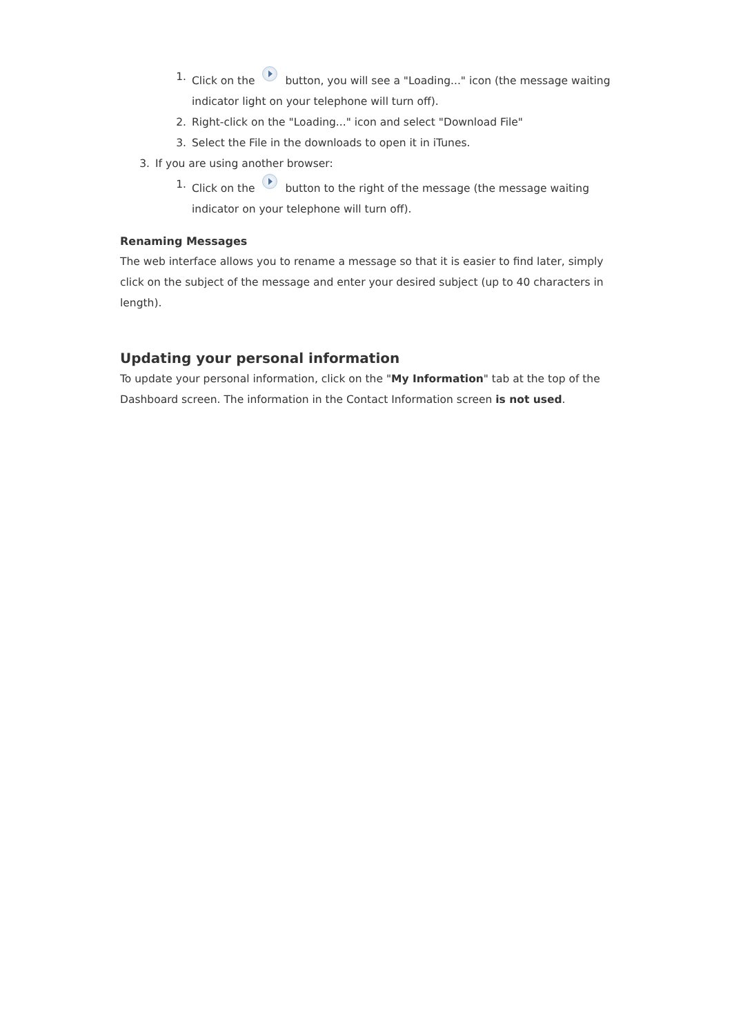1. Click on the button, you will see a "Loading..." icon (the message waiting indicator light on your telephone will turn off).
2. Right-click on the "Loading..." icon and select "Download File"
3. Select the File in the downloads to open it in iTunes.
3. If you are using another browser:
1. Click on the button to the right of the message (the message waiting indicator on your telephone will turn off).
Renaming Messages
The web interface allows you to rename a message so that it is easier to find later, simply click on the subject of the message and enter your desired subject (up to 40 characters in length).
Updating your personal information
To update your personal information, click on the "My Information" tab at the top of the Dashboard screen. The information in the Contact Information screen is not used.